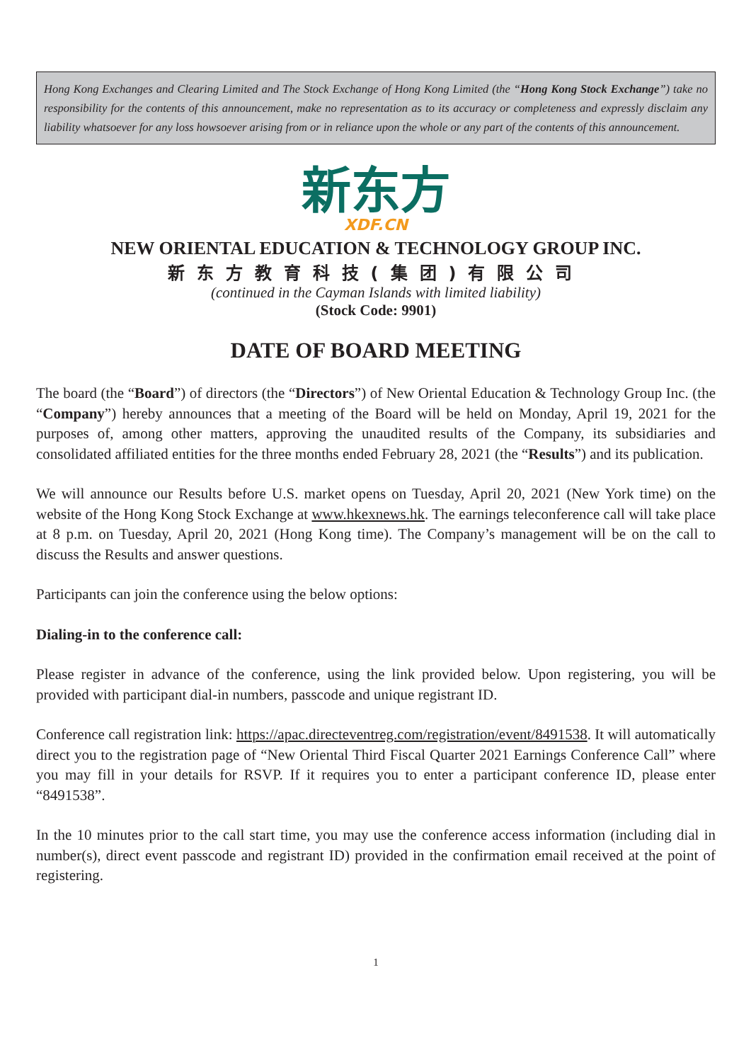Hong Kong Exchanges and Clearing Limited and The Stock Exchange of Hong Kong Limited (the “Hong Kong Stock Exchange”) take no responsibility for the contents of this announcement, make no representation as to its accuracy or completeness and expressly disclaim any liability whatsoever for any loss howsoever arising from or in reliance upon the whole or any part of the contents of this announcement.
新东方
XDF.CN
NEW ORIENTAL EDUCATION & TECHNOLOGY GROUP INC.
新东方教育科技(集团)有限公司
(continued in the Cayman Islands with limited liability)
(Stock Code: 9901)
DATE OF BOARD MEETING
The board (the “Board”) of directors (the “Directors”) of New Oriental Education & Technology Group Inc. (the “Company”) hereby announces that a meeting of the Board will be held on Monday, April 19, 2021 for the purposes of, among other matters, approving the unaudited results of the Company, its subsidiaries and consolidated affiliated entities for the three months ended February 28, 2021 (the “Results”) and its publication.
We will announce our Results before U.S. market opens on Tuesday, April 20, 2021 (New York time) on the website of the Hong Kong Stock Exchange at www.hkexnews.hk. The earnings teleconference call will take place at 8 p.m. on Tuesday, April 20, 2021 (Hong Kong time). The Company’s management will be on the call to discuss the Results and answer questions.
Participants can join the conference using the below options:
Dialing-in to the conference call:
Please register in advance of the conference, using the link provided below. Upon registering, you will be provided with participant dial-in numbers, passcode and unique registrant ID.
Conference call registration link: https://apac.directeventreg.com/registration/event/8491538. It will automatically direct you to the registration page of “New Oriental Third Fiscal Quarter 2021 Earnings Conference Call” where you may fill in your details for RSVP. If it requires you to enter a participant conference ID, please enter “8491538”.
In the 10 minutes prior to the call start time, you may use the conference access information (including dial in number(s), direct event passcode and registrant ID) provided in the confirmation email received at the point of registering.
1